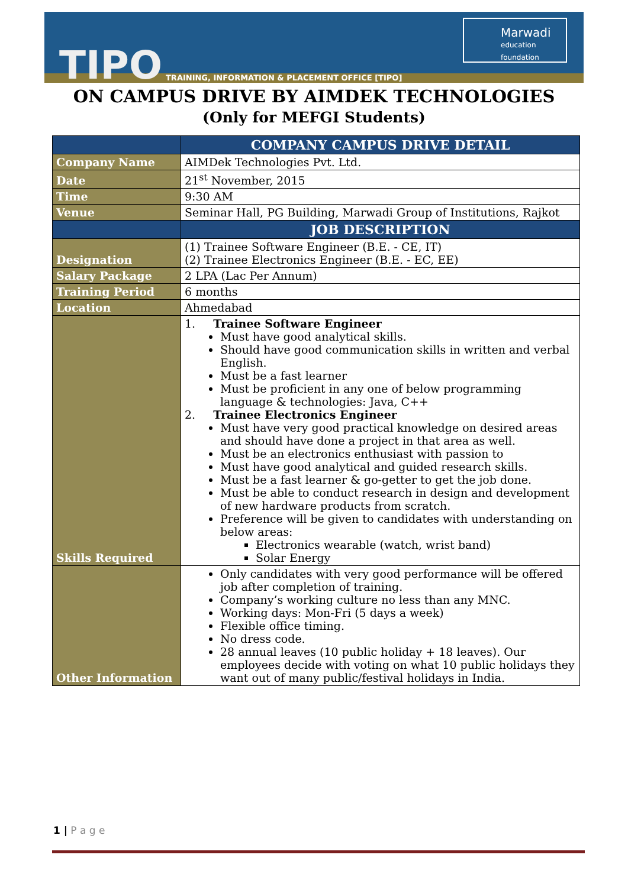TIPO
TRAINING, INFORMATION & PLACEMENT OFFICE [TIPO]
Marwadi
education foundation
ON CAMPUS DRIVE BY AIMDEK TECHNOLOGIES
(Only for MEFGI Students)
| | COMPANY CAMPUS DRIVE DETAIL |
| --- | --- |
| Company Name | AIMDek Technologies Pvt. Ltd. |
| Date | 21<sup>st</sup> November, 2015 |
| Time | 9:30 AM |
| Venue | Seminar Hall, PG Building, Marwadi Group of Institutions, Rajkot |
| | JOB DESCRIPTION |
| Designation | (1) Trainee Software Engineer (B.E. - CE, IT) (2) Trainee Electronics Engineer (B.E. - EC, EE) |
| Salary Package | 2 LPA (Lac Per Annum) |
| Training Period | 6 months |
| Location | Ahmedabad |
| Skills Required | 1. Trainee Software Engineer Must have good analytical skills. Should have good communication skills in written and verbal English. Must be a fast learner Must be proficient in any one of below programming language & technologies: Java, C++ 2. Trainee Electronics Engineer Must have very good practical knowledge on desired areas and should have done a project in that area as well. Must be an electronics enthusiast with passion to Must have good analytical and guided research skills. Must be a fast learner & go-getter to get the job done. Must be able to conduct research in design and development of new hardware products from scratch. Preference will be given to candidates with understanding on below areas: Electronics wearable (watch, wrist band) Solar Energy |
| Other Information | Only candidates with very good performance will be offered job after completion of training. Company’s working culture no less than any MNC. Working days: Mon-Fri (5 days a week) Flexible office timing. No dress code. 28 annual leaves (10 public holiday + 18 leaves). Our employees decide with voting on what 10 public holidays they want out of many public/festival holidays in India. |
1 | P a g e